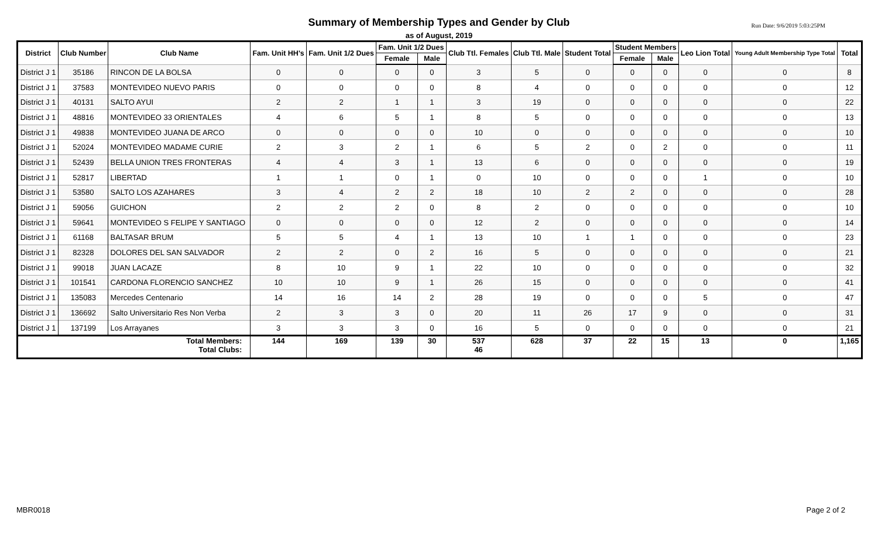Summary of Membership Types and Gender by Club
as of August, 2019
Run Date: 9/6/2019 5:03:25PM
| District | Club Number | Club Name | Fam. Unit HH's | Fam. Unit 1/2 Dues | Fam. Unit 1/2 Dues | | Club Ttl. Females | Club Ttl. Male | Student Total | Student Members | | Leo Lion Total | Young Adult Membership Type Total | Total |
| --- | --- | --- | --- | --- | --- | --- | --- | --- | --- | --- | --- | --- | --- | --- |
| | | | | | Female | Male | | | | Female | Male | | | |
| District J 1 | 35186 | RINCON DE LA BOLSA | 0 | 0 | 0 | 0 | 3 | 5 | 0 | 0 | 0 | 0 | 0 | 8 |
| District J 1 | 37583 | MONTEVIDEO NUEVO PARIS | 0 | 0 | 0 | 0 | 8 | 4 | 0 | 0 | 0 | 0 | 0 | 12 |
| District J 1 | 40131 | SALTO AYUI | 2 | 2 | 1 | 1 | 3 | 19 | 0 | 0 | 0 | 0 | 0 | 22 |
| District J 1 | 48816 | MONTEVIDEO 33 ORIENTALES | 4 | 6 | 5 | 1 | 8 | 5 | 0 | 0 | 0 | 0 | 0 | 13 |
| District J 1 | 49838 | MONTEVIDEO JUANA DE ARCO | 0 | 0 | 0 | 0 | 10 | 0 | 0 | 0 | 0 | 0 | 0 | 10 |
| District J 1 | 52024 | MONTEVIDEO MADAME CURIE | 2 | 3 | 2 | 1 | 6 | 5 | 2 | 0 | 2 | 0 | 0 | 11 |
| District J 1 | 52439 | BELLA UNION TRES FRONTERAS | 4 | 4 | 3 | 1 | 13 | 6 | 0 | 0 | 0 | 0 | 0 | 19 |
| District J 1 | 52817 | LIBERTAD | 1 | 1 | 0 | 1 | 0 | 10 | 0 | 0 | 0 | 1 | 0 | 10 |
| District J 1 | 53580 | SALTO LOS AZAHARES | 3 | 4 | 2 | 2 | 18 | 10 | 2 | 2 | 0 | 0 | 0 | 28 |
| District J 1 | 59056 | GUICHON | 2 | 2 | 2 | 0 | 8 | 2 | 0 | 0 | 0 | 0 | 0 | 10 |
| District J 1 | 59641 | MONTEVIDEO S FELIPE Y SANTIAGO | 0 | 0 | 0 | 0 | 12 | 2 | 0 | 0 | 0 | 0 | 0 | 14 |
| District J 1 | 61168 | BALTASAR BRUM | 5 | 5 | 4 | 1 | 13 | 10 | 1 | 1 | 0 | 0 | 0 | 23 |
| District J 1 | 82328 | DOLORES DEL SAN SALVADOR | 2 | 2 | 0 | 2 | 16 | 5 | 0 | 0 | 0 | 0 | 0 | 21 |
| District J 1 | 99018 | JUAN LACAZE | 8 | 10 | 9 | 1 | 22 | 10 | 0 | 0 | 0 | 0 | 0 | 32 |
| District J 1 | 101541 | CARDONA FLORENCIO SANCHEZ | 10 | 10 | 9 | 1 | 26 | 15 | 0 | 0 | 0 | 0 | 0 | 41 |
| District J 1 | 135083 | Mercedes Centenario | 14 | 16 | 14 | 2 | 28 | 19 | 0 | 0 | 0 | 5 | 0 | 47 |
| District J 1 | 136692 | Salto Universitario Res Non Verba | 2 | 3 | 3 | 0 | 20 | 11 | 26 | 17 | 9 | 0 | 0 | 31 |
| District J 1 | 137199 | Los Arrayanes | 3 | 3 | 3 | 0 | 16 | 5 | 0 | 0 | 0 | 0 | 0 | 21 |
| Total Members: Total Clubs: | | | 144 | 169 | 139 | 30 | 537 46 | 628 | 37 | 22 | 15 | 13 | 0 | 1,165 |
MBR0018 Page 2 of 2